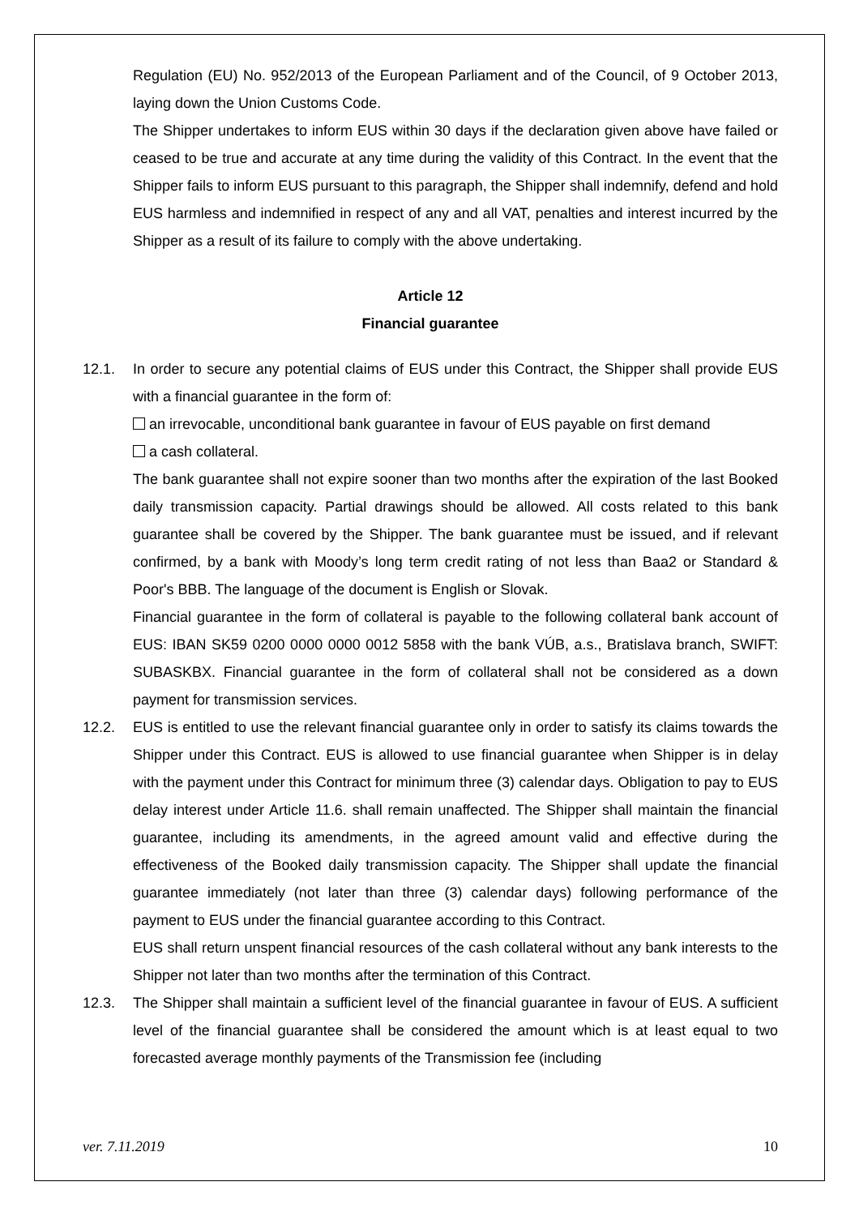Regulation (EU) No. 952/2013 of the European Parliament and of the Council, of 9 October 2013, laying down the Union Customs Code.
The Shipper undertakes to inform EUS within 30 days if the declaration given above have failed or ceased to be true and accurate at any time during the validity of this Contract. In the event that the Shipper fails to inform EUS pursuant to this paragraph, the Shipper shall indemnify, defend and hold EUS harmless and indemnified in respect of any and all VAT, penalties and interest incurred by the Shipper as a result of its failure to comply with the above undertaking.
Article 12
Financial guarantee
12.1. In order to secure any potential claims of EUS under this Contract, the Shipper shall provide EUS with a financial guarantee in the form of:
an irrevocable, unconditional bank guarantee in favour of EUS payable on first demand
a cash collateral.
The bank guarantee shall not expire sooner than two months after the expiration of the last Booked daily transmission capacity. Partial drawings should be allowed. All costs related to this bank guarantee shall be covered by the Shipper. The bank guarantee must be issued, and if relevant confirmed, by a bank with Moody’s long term credit rating of not less than Baa2 or Standard & Poor's BBB. The language of the document is English or Slovak.
Financial guarantee in the form of collateral is payable to the following collateral bank account of EUS: IBAN SK59 0200 0000 0000 0012 5858 with the bank VÚB, a.s., Bratislava branch, SWIFT: SUBASKBX. Financial guarantee in the form of collateral shall not be considered as a down payment for transmission services.
12.2. EUS is entitled to use the relevant financial guarantee only in order to satisfy its claims towards the Shipper under this Contract. EUS is allowed to use financial guarantee when Shipper is in delay with the payment under this Contract for minimum three (3) calendar days. Obligation to pay to EUS delay interest under Article 11.6. shall remain unaffected. The Shipper shall maintain the financial guarantee, including its amendments, in the agreed amount valid and effective during the effectiveness of the Booked daily transmission capacity. The Shipper shall update the financial guarantee immediately (not later than three (3) calendar days) following performance of the payment to EUS under the financial guarantee according to this Contract.
EUS shall return unspent financial resources of the cash collateral without any bank interests to the Shipper not later than two months after the termination of this Contract.
12.3. The Shipper shall maintain a sufficient level of the financial guarantee in favour of EUS. A sufficient level of the financial guarantee shall be considered the amount which is at least equal to two forecasted average monthly payments of the Transmission fee (including
ver. 7.11.2019 10